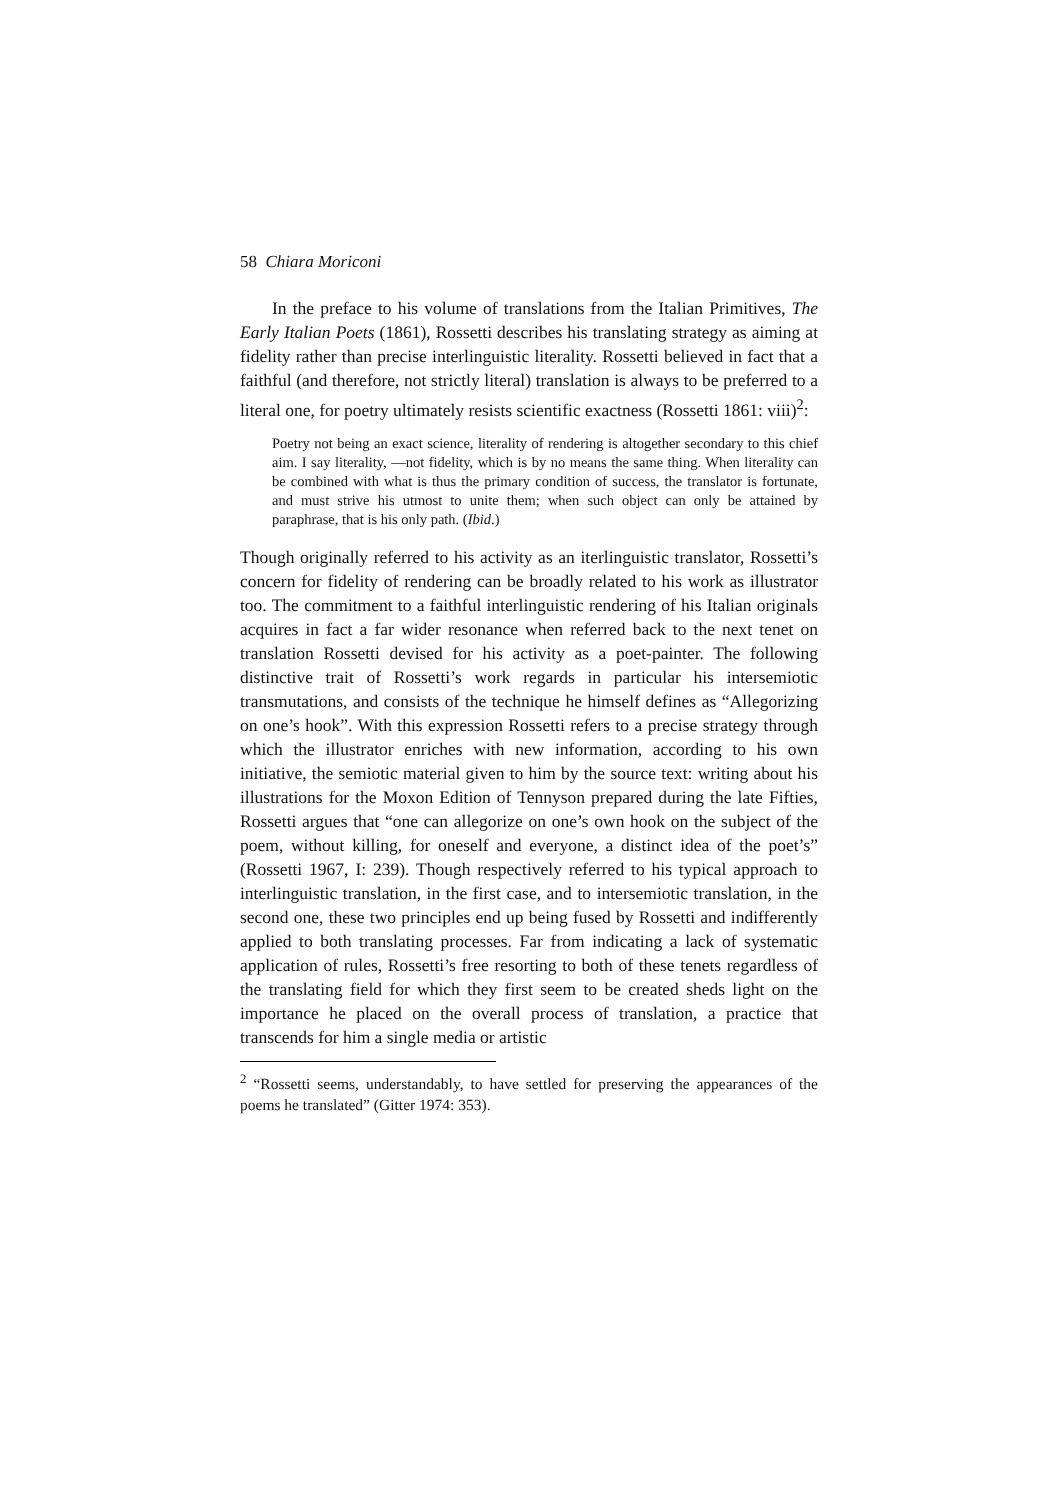58 Chiara Moriconi
In the preface to his volume of translations from the Italian Primitives, The Early Italian Poets (1861), Rossetti describes his translating strategy as aiming at fidelity rather than precise interlinguistic literality. Rossetti believed in fact that a faithful (and therefore, not strictly literal) translation is always to be preferred to a literal one, for poetry ultimately resists scientific exactness (Rossetti 1861: viii)<sup>2</sup>:
Poetry not being an exact science, literality of rendering is altogether secondary to this chief aim. I say literality, —not fidelity, which is by no means the same thing. When literality can be combined with what is thus the primary condition of success, the translator is fortunate, and must strive his utmost to unite them; when such object can only be attained by paraphrase, that is his only path. (Ibid.)
Though originally referred to his activity as an iterlinguistic translator, Rossetti’s concern for fidelity of rendering can be broadly related to his work as illustrator too. The commitment to a faithful interlinguistic rendering of his Italian originals acquires in fact a far wider resonance when referred back to the next tenet on translation Rossetti devised for his activity as a poet-painter. The following distinctive trait of Rossetti’s work regards in particular his intersemiotic transmutations, and consists of the technique he himself defines as “Allegorizing on one’s hook”. With this expression Rossetti refers to a precise strategy through which the illustrator enriches with new information, according to his own initiative, the semiotic material given to him by the source text: writing about his illustrations for the Moxon Edition of Tennyson prepared during the late Fifties, Rossetti argues that “one can allegorize on one’s own hook on the subject of the poem, without killing, for oneself and everyone, a distinct idea of the poet’s” (Rossetti 1967, I: 239). Though respectively referred to his typical approach to interlinguistic translation, in the first case, and to intersemiotic translation, in the second one, these two principles end up being fused by Rossetti and indifferently applied to both translating processes. Far from indicating a lack of systematic application of rules, Rossetti’s free resorting to both of these tenets regardless of the translating field for which they first seem to be created sheds light on the importance he placed on the overall process of translation, a practice that transcends for him a single media or artistic
<sup>2</sup> “Rossetti seems, understandably, to have settled for preserving the appearances of the poems he translated” (Gitter 1974: 353).